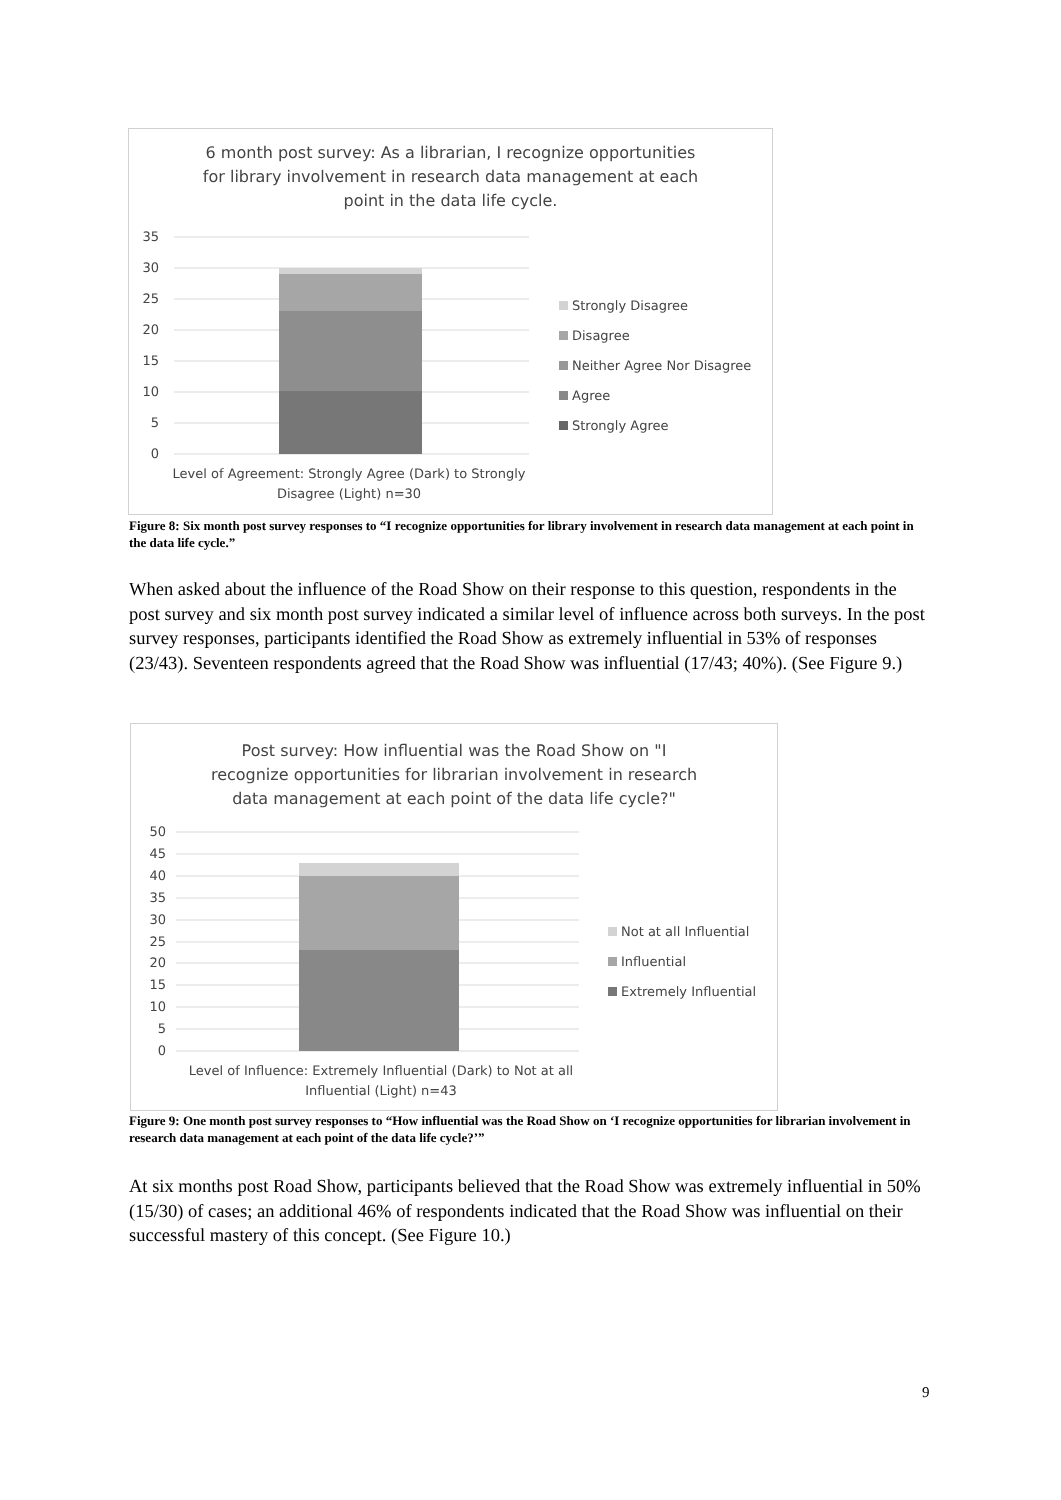6 month post survey: As a librarian, I recognize opportunities
for library involvement in research data management at each
point in the data life cycle.
35
30
25
20
15
10
5
0
Level of Agreement: Strongly Agree (Dark) to Strongly Disagree (Light) n=30
Strongly Disagree
Disagree
Neither Agree Nor Disagree
Agree
Strongly Agree
Figure 8: Six month post survey responses to “I recognize opportunities for library involvement in research data management at each point in the data life cycle.”
When asked about the influence of the Road Show on their response to this question, respondents in the post survey and six month post survey indicated a similar level of influence across both surveys. In the post survey responses, participants identified the Road Show as extremely influential in 53% of responses (23/43). Seventeen respondents agreed that the Road Show was influential (17/43; 40%). (See Figure 9.)
Post survey: How influential was the Road Show on "I
recognize opportunities for librarian involvement in research
data management at each point of the data life cycle?"
50
45
40
35
30
25
20
15
10
5
0
Level of Influence: Extremely Influential (Dark) to Not at all Influential (Light) n=43
Not at all Influential
Influential
Extremely Influential
Figure 9: One month post survey responses to “How influential was the Road Show on ‘I recognize opportunities for librarian involvement in research data management at each point of the data life cycle?’”
At six months post Road Show, participants believed that the Road Show was extremely influential in 50% (15/30) of cases; an additional 46% of respondents indicated that the Road Show was influential on their successful mastery of this concept. (See Figure 10.)
9